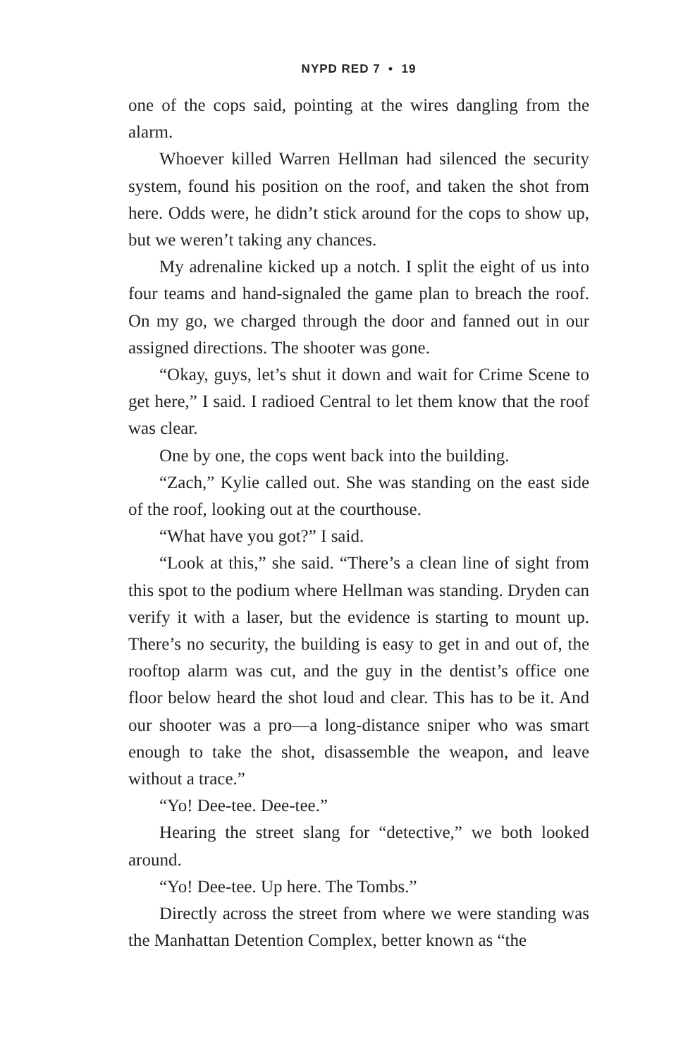NYPD RED 7 • 19
one of the cops said, pointing at the wires dangling from the alarm.
Whoever killed Warren Hellman had silenced the security system, found his position on the roof, and taken the shot from here. Odds were, he didn’t stick around for the cops to show up, but we weren’t taking any chances.
My adrenaline kicked up a notch. I split the eight of us into four teams and hand-signaled the game plan to breach the roof. On my go, we charged through the door and fanned out in our assigned directions. The shooter was gone.
“Okay, guys, let’s shut it down and wait for Crime Scene to get here,” I said. I radioed Central to let them know that the roof was clear.
One by one, the cops went back into the building.
“Zach,” Kylie called out. She was standing on the east side of the roof, looking out at the courthouse.
“What have you got?” I said.
“Look at this,” she said. “There’s a clean line of sight from this spot to the podium where Hellman was standing. Dryden can verify it with a laser, but the evidence is starting to mount up. There’s no security, the building is easy to get in and out of, the rooftop alarm was cut, and the guy in the dentist’s office one floor below heard the shot loud and clear. This has to be it. And our shooter was a pro—a long-distance sniper who was smart enough to take the shot, disassemble the weapon, and leave without a trace.”
“Yo! Dee-tee. Dee-tee.”
Hearing the street slang for “detective,” we both looked around.
“Yo! Dee-tee. Up here. The Tombs.”
Directly across the street from where we were standing was the Manhattan Detention Complex, better known as “the